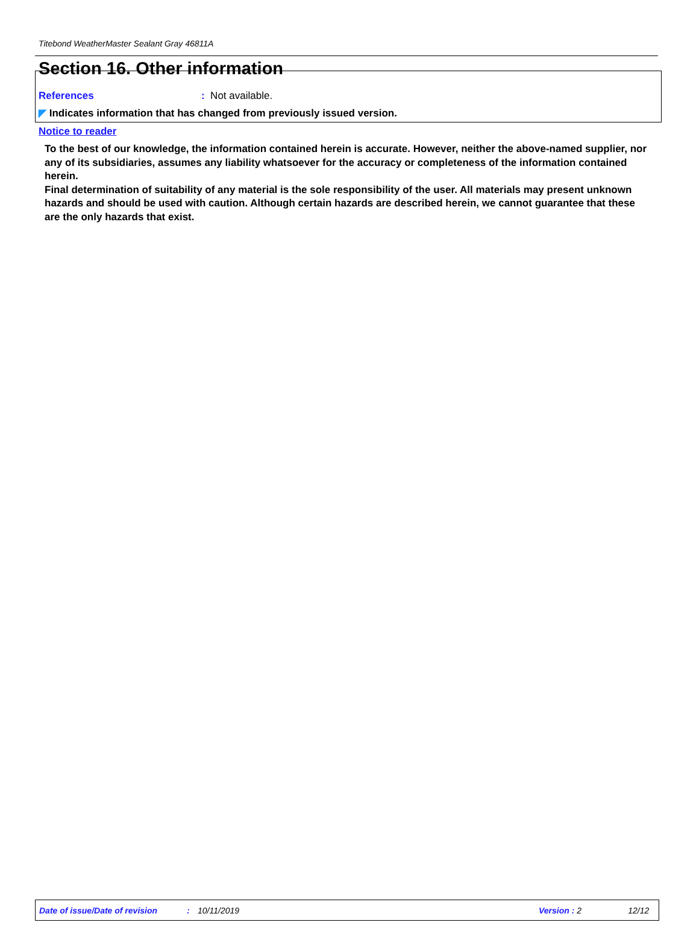Titebond WeatherMaster Sealant Gray 46811A
Section 16. Other information
References: Not available.
◤ Indicates information that has changed from previously issued version.
Notice to reader
To the best of our knowledge, the information contained herein is accurate. However, neither the above-named supplier, nor any of its subsidiaries, assumes any liability whatsoever for the accuracy or completeness of the information contained herein.
Final determination of suitability of any material is the sole responsibility of the user. All materials may present unknown hazards and should be used with caution. Although certain hazards are described herein, we cannot guarantee that these are the only hazards that exist.
Date of issue/Date of revision: 10/11/2019 Version : 2 12/12